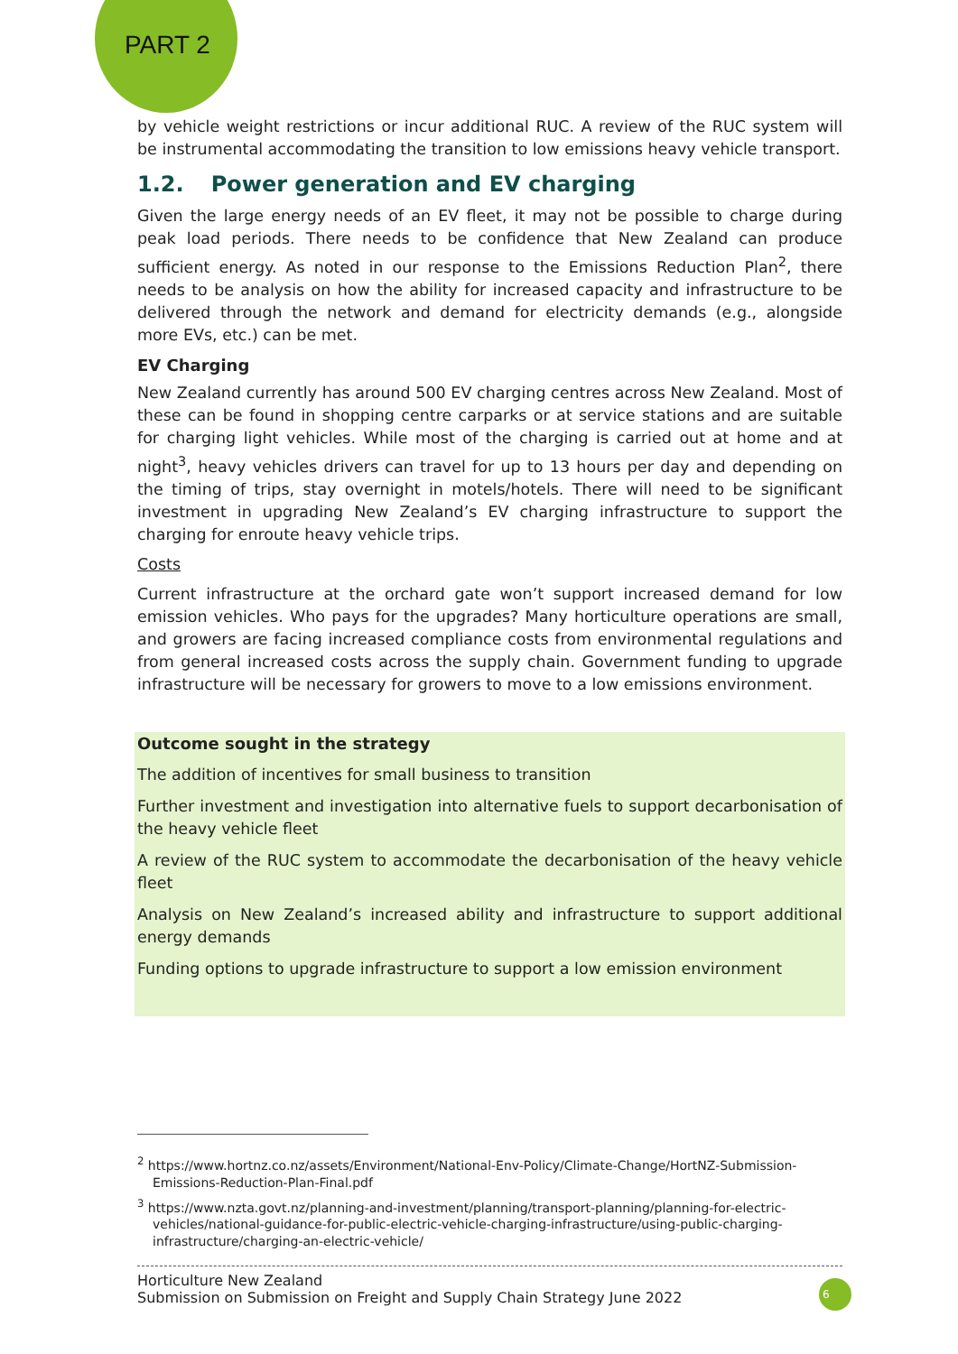PART 2
by vehicle weight restrictions or incur additional RUC. A review of the RUC system will be instrumental accommodating the transition to low emissions heavy vehicle transport.
1.2. Power generation and EV charging
Given the large energy needs of an EV fleet, it may not be possible to charge during peak load periods. There needs to be confidence that New Zealand can produce sufficient energy. As noted in our response to the Emissions Reduction Plan<sup>2</sup>, there needs to be analysis on how the ability for increased capacity and infrastructure to be delivered through the network and demand for electricity demands (e.g., alongside more EVs, etc.) can be met.
EV Charging
New Zealand currently has around 500 EV charging centres across New Zealand. Most of these can be found in shopping centre carparks or at service stations and are suitable for charging light vehicles. While most of the charging is carried out at home and at night<sup>3</sup>, heavy vehicles drivers can travel for up to 13 hours per day and depending on the timing of trips, stay overnight in motels/hotels. There will need to be significant investment in upgrading New Zealand’s EV charging infrastructure to support the charging for enroute heavy vehicle trips.
Costs
Current infrastructure at the orchard gate won’t support increased demand for low emission vehicles. Who pays for the upgrades? Many horticulture operations are small, and growers are facing increased compliance costs from environmental regulations and from general increased costs across the supply chain. Government funding to upgrade infrastructure will be necessary for growers to move to a low emissions environment.
Outcome sought in the strategy
The addition of incentives for small business to transition
Further investment and investigation into alternative fuels to support decarbonisation of the heavy vehicle fleet
A review of the RUC system to accommodate the decarbonisation of the heavy vehicle fleet
Analysis on New Zealand’s increased ability and infrastructure to support additional energy demands
Funding options to upgrade infrastructure to support a low emission environment
<sup>2</sup> https://www.hortnz.co.nz/assets/Environment/National-Env-Policy/Climate-Change/HortNZ-Submission-Emissions-Reduction-Plan-Final.pdf
<sup>3</sup> https://www.nzta.govt.nz/planning-and-investment/planning/transport-planning/planning-for-electric-vehicles/national-guidance-for-public-electric-vehicle-charging-infrastructure/using-public-charging-infrastructure/charging-an-electric-vehicle/
Horticulture New Zealand
Submission on Submission on Freight and Supply Chain Strategy June 2022
6